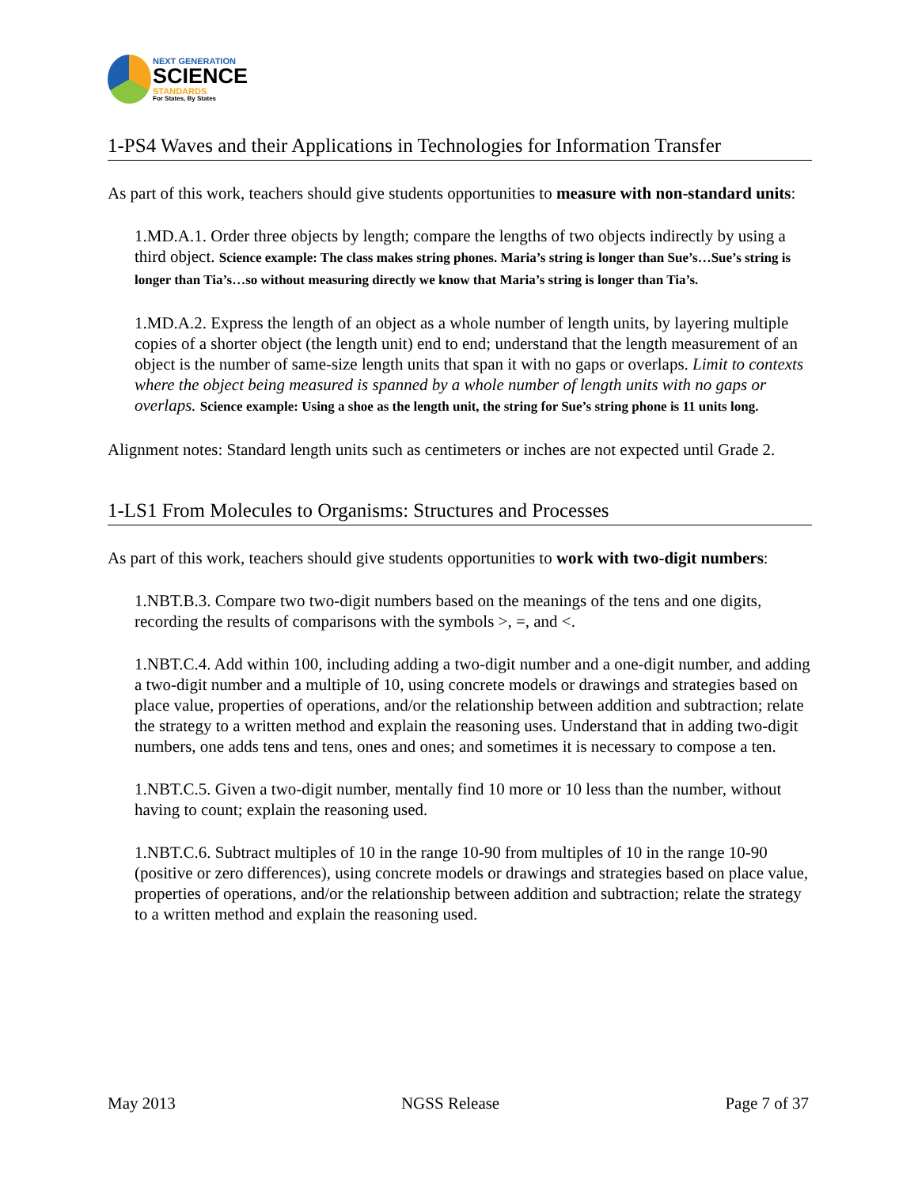NEXT GENERATION
SCIENCE
STANDARDS
For States, By States
1-PS4 Waves and their Applications in Technologies for Information Transfer
As part of this work, teachers should give students opportunities to measure with non-standard units:
1.MD.A.1. Order three objects by length; compare the lengths of two objects indirectly by using a third object. Science example: The class makes string phones. Maria’s string is longer than Sue’s…Sue’s string is longer than Tia’s…so without measuring directly we know that Maria’s string is longer than Tia’s.
1.MD.A.2. Express the length of an object as a whole number of length units, by layering multiple copies of a shorter object (the length unit) end to end; understand that the length measurement of an object is the number of same-size length units that span it with no gaps or overlaps. Limit to contexts where the object being measured is spanned by a whole number of length units with no gaps or overlaps. Science example: Using a shoe as the length unit, the string for Sue’s string phone is 11 units long.
Alignment notes: Standard length units such as centimeters or inches are not expected until Grade 2.
1-LS1 From Molecules to Organisms: Structures and Processes
As part of this work, teachers should give students opportunities to work with two-digit numbers:
1.NBT.B.3. Compare two two-digit numbers based on the meanings of the tens and one digits, recording the results of comparisons with the symbols >, =, and <.
1.NBT.C.4. Add within 100, including adding a two-digit number and a one-digit number, and adding a two-digit number and a multiple of 10, using concrete models or drawings and strategies based on place value, properties of operations, and/or the relationship between addition and subtraction; relate the strategy to a written method and explain the reasoning uses. Understand that in adding two-digit numbers, one adds tens and tens, ones and ones; and sometimes it is necessary to compose a ten.
1.NBT.C.5. Given a two-digit number, mentally find 10 more or 10 less than the number, without having to count; explain the reasoning used.
1.NBT.C.6. Subtract multiples of 10 in the range 10-90 from multiples of 10 in the range 10-90 (positive or zero differences), using concrete models or drawings and strategies based on place value, properties of operations, and/or the relationship between addition and subtraction; relate the strategy to a written method and explain the reasoning used.
May 2013 NGSS Release Page 7 of 37